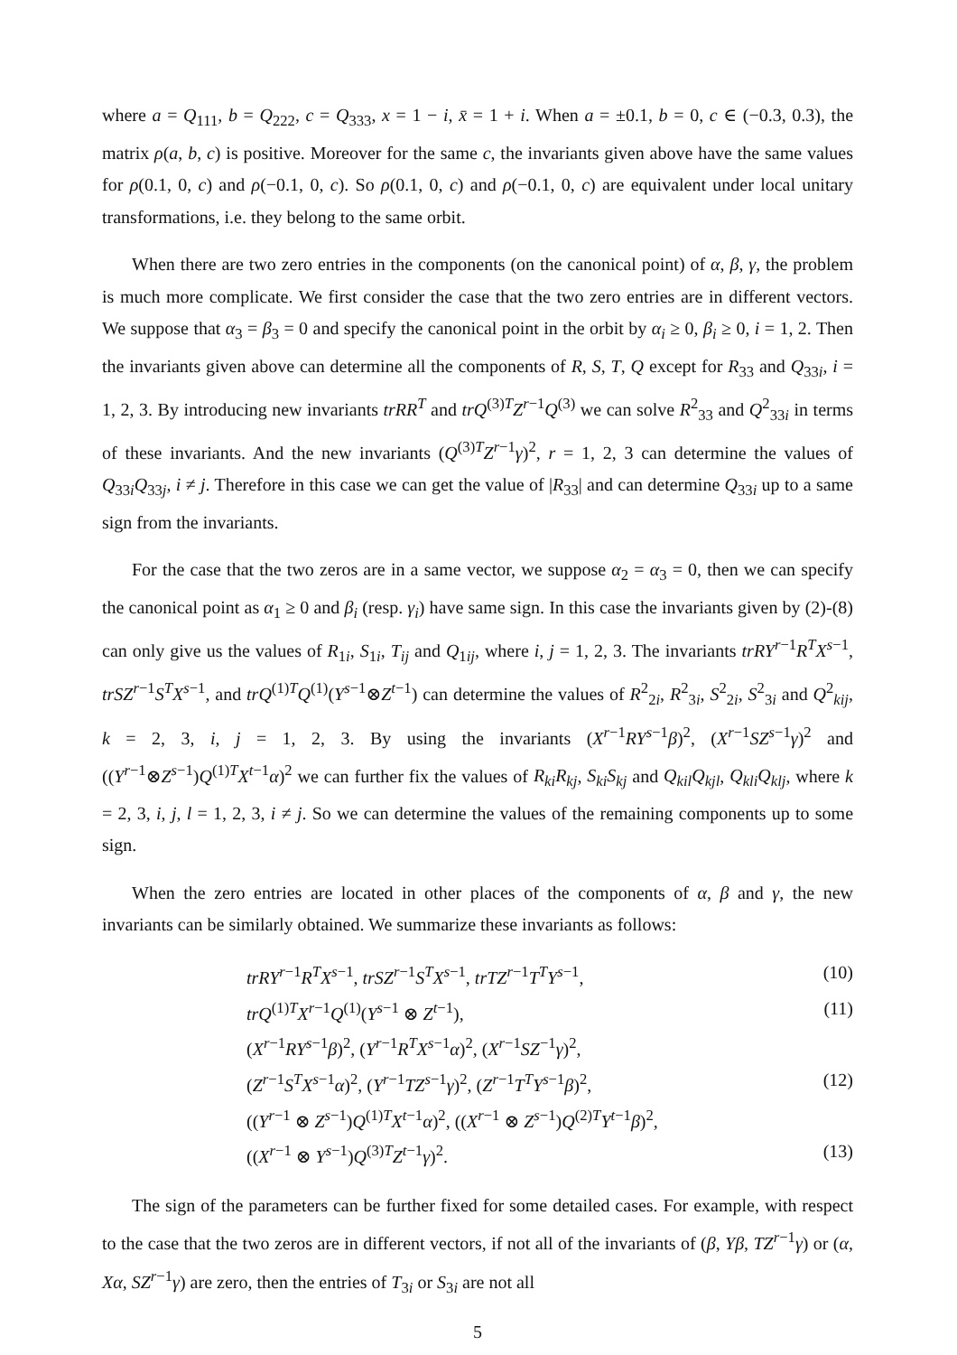where a = Q<sub>111</sub>, b = Q<sub>222</sub>, c = Q<sub>333</sub>, x = 1 − i, x̄ = 1 + i. When a = ±0.1, b = 0, c ∈ (−0.3, 0.3), the matrix ρ(a, b, c) is positive. Moreover for the same c, the invariants given above have the same values for ρ(0.1, 0, c) and ρ(−0.1, 0, c). So ρ(0.1, 0, c) and ρ(−0.1, 0, c) are equivalent under local unitary transformations, i.e. they belong to the same orbit.
When there are two zero entries in the components (on the canonical point) of α, β, γ, the problem is much more complicate. We first consider the case that the two zero entries are in different vectors. We suppose that α<sub>3</sub> = β<sub>3</sub> = 0 and specify the canonical point in the orbit by α<sub>i</sub> ≥ 0, β<sub>i</sub> ≥ 0, i = 1, 2. Then the invariants given above can determine all the components of R, S, T, Q except for R<sub>33</sub> and Q<sub>33i</sub>, i = 1, 2, 3. By introducing new invariants trRR<sup>T</sup> and trQ<sup>(3)T</sup>Z<sup>r−1</sup>Q<sup>(3)</sup> we can solve R<sup>2</sup><sub>33</sub> and Q<sup>2</sup><sub>33i</sub> in terms of these invariants. And the new invariants (Q<sup>(3)T</sup>Z<sup>r−1</sup>γ)<sup>2</sup>, r = 1, 2, 3 can determine the values of Q<sub>33i</sub>Q<sub>33j</sub>, i ≠ j. Therefore in this case we can get the value of |R<sub>33</sub>| and can determine Q<sub>33i</sub> up to a same sign from the invariants.
For the case that the two zeros are in a same vector, we suppose α<sub>2</sub> = α<sub>3</sub> = 0, then we can specify the canonical point as α<sub>1</sub> ≥ 0 and β<sub>i</sub> (resp. γ<sub>i</sub>) have same sign. In this case the invariants given by (2)-(8) can only give us the values of R<sub>1i</sub>, S<sub>1i</sub>, T<sub>ij</sub> and Q<sub>1ij</sub>, where i, j = 1, 2, 3. The invariants trRY<sup>r−1</sup>R<sup>T</sup>X<sup>s−1</sup>, trSZ<sup>r−1</sup>S<sup>T</sup>X<sup>s−1</sup>, and trQ<sup>(1)T</sup>Q<sup>(1)</sup>(Y<sup>s−1</sup>⊗Z<sup>t−1</sup>) can determine the values of R<sup>2</sup><sub>2i</sub>, R<sup>2</sup><sub>3i</sub>, S<sup>2</sup><sub>2i</sub>, S<sup>2</sup><sub>3i</sub> and Q<sup>2</sup><sub>kij</sub>, k = 2, 3, i, j = 1, 2, 3. By using the invariants (X<sup>r−1</sup>RY<sup>s−1</sup>β)<sup>2</sup>, (X<sup>r−1</sup>SZ<sup>s−1</sup>γ)<sup>2</sup> and ((Y<sup>r−1</sup>⊗Z<sup>s−1</sup>)Q<sup>(1)T</sup>X<sup>t−1</sup>α)<sup>2</sup> we can further fix the values of R<sub>ki</sub>R<sub>kj</sub>, S<sub>ki</sub>S<sub>kj</sub> and Q<sub>kil</sub>Q<sub>kjl</sub>, Q<sub>kli</sub>Q<sub>klj</sub>, where k = 2, 3, i, j, l = 1, 2, 3, i ≠ j. So we can determine the values of the remaining components up to some sign.
When the zero entries are located in other places of the components of α, β and γ, the new invariants can be similarly obtained. We summarize these invariants as follows:
trRY<sup>r−1</sup>R<sup>T</sup>X<sup>s−1</sup>, trSZ<sup>r−1</sup>S<sup>T</sup>X<sup>s−1</sup>, trTZ<sup>r−1</sup>T<sup>T</sup>Y<sup>s−1</sup>, (10)
trQ<sup>(1)T</sup>X<sup>r−1</sup>Q<sup>(1)</sup>(Y<sup>s−1</sup> ⊗ Z<sup>t−1</sup>), (11)
(X<sup>r−1</sup>RY<sup>s−1</sup>β)<sup>2</sup>, (Y<sup>r−1</sup>R<sup>T</sup>X<sup>s−1</sup>α)<sup>2</sup>, (X<sup>r−1</sup>SZ<sup>−1</sup>γ)<sup>2</sup>,
(Z<sup>r−1</sup>S<sup>T</sup>X<sup>s−1</sup>α)<sup>2</sup>, (Y<sup>r−1</sup>TZ<sup>s−1</sup>γ)<sup>2</sup>, (Z<sup>r−1</sup>T<sup>T</sup>Y<sup>s−1</sup>β)<sup>2</sup>, (12)
((Y<sup>r−1</sup> ⊗ Z<sup>s−1</sup>)Q<sup>(1)T</sup>X<sup>t−1</sup>α)<sup>2</sup>, ((X<sup>r−1</sup> ⊗ Z<sup>s−1</sup>)Q<sup>(2)T</sup>Y<sup>t−1</sup>β)<sup>2</sup>,
((X<sup>r−1</sup> ⊗ Y<sup>s−1</sup>)Q<sup>(3)T</sup>Z<sup>t−1</sup>γ)<sup>2</sup>. (13)
The sign of the parameters can be further fixed for some detailed cases. For example, with respect to the case that the two zeros are in different vectors, if not all of the invariants of (β, Yβ, TZ<sup>r−1</sup>γ) or (α, Xα, SZ<sup>r−1</sup>γ) are zero, then the entries of T<sub>3i</sub> or S<sub>3i</sub> are not all
5